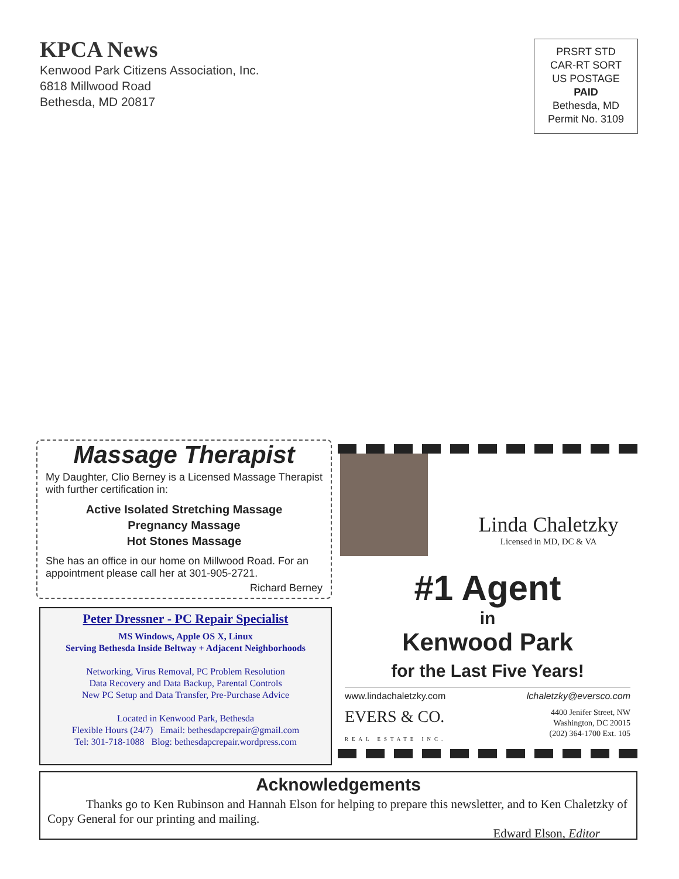KPCA News
Kenwood Park Citizens Association, Inc.
6818 Millwood Road
Bethesda, MD 20817
PRSRT STD
CAR-RT SORT
US POSTAGE
PAID
Bethesda, MD
Permit No. 3109
Massage Therapist
My Daughter, Clio Berney is a Licensed Massage Therapist with further certification in:
Active Isolated Stretching Massage
Pregnancy Massage
Hot Stones Massage
She has an office in our home on Millwood Road. For an appointment please call her at 301-905-2721.
Richard Berney
Peter Dressner - PC Repair Specialist
MS Windows, Apple OS X, Linux
Serving Bethesda Inside Beltway + Adjacent Neighborhoods
Networking, Virus Removal, PC Problem Resolution
Data Recovery and Data Backup, Parental Controls
New PC Setup and Data Transfer, Pre-Purchase Advice
Located in Kenwood Park, Bethesda
Flexible Hours (24/7) Email: bethesdapcrepair@gmail.com
Tel: 301-718-1088 Blog: bethesdapcrepair.wordpress.com
Linda Chaletzky
Licensed in MD, DC & VA
#1 Agent
in
Kenwood Park
for the Last Five Years!
www.lindachaletzky.com lchaletzky@eversco.com
EVERS & CO.
REAL ESTATE INC. 4400 Jenifer Street, NW
Washington, DC 20015
(202) 364-1700 Ext. 105
Acknowledgements
Thanks go to Ken Rubinson and Hannah Elson for helping to prepare this newsletter, and to Ken Chaletzky of Copy General for our printing and mailing.
Edward Elson, Editor